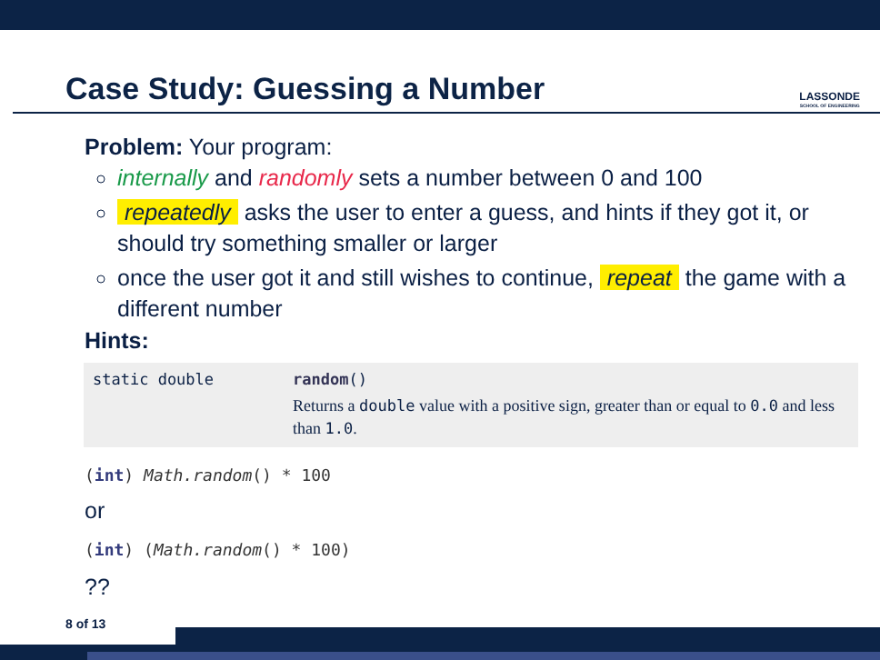Case Study: Guessing a Number
LASSONDE
SCHOOL OF ENGINEERING
Problem: Your program:
internally and randomly sets a number between 0 and 100
repeatedly asks the user to enter a guess, and hints if they got it, or should try something smaller or larger
once the user got it and still wishes to continue, repeat the game with a different number
Hints:
| static double | random () Returns a double value with a positive sign, greater than or equal to 0.0 and less than 1.0 . |
(int) Math.random() * 100
or
(int) (Math.random() * 100)
??
8 of 13